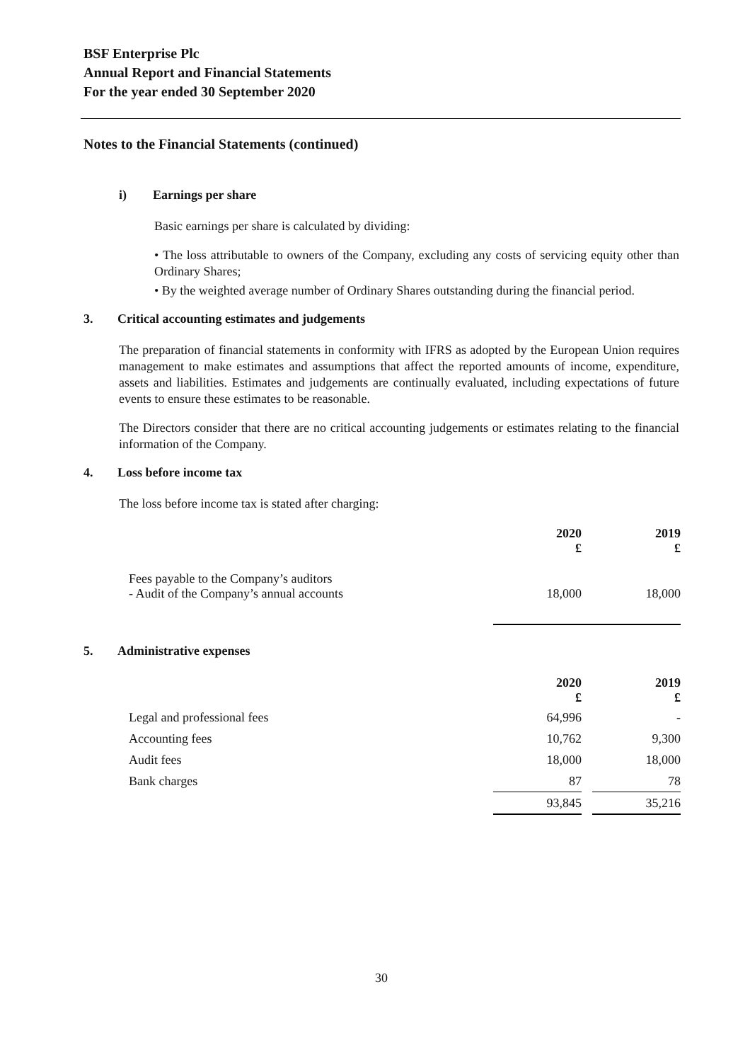BSF Enterprise Plc
Annual Report and Financial Statements
For the year ended 30 September 2020
Notes to the Financial Statements (continued)
i) Earnings per share
Basic earnings per share is calculated by dividing:
• The loss attributable to owners of the Company, excluding any costs of servicing equity other than Ordinary Shares;
• By the weighted average number of Ordinary Shares outstanding during the financial period.
3. Critical accounting estimates and judgements
The preparation of financial statements in conformity with IFRS as adopted by the European Union requires management to make estimates and assumptions that affect the reported amounts of income, expenditure, assets and liabilities. Estimates and judgements are continually evaluated, including expectations of future events to ensure these estimates to be reasonable.
The Directors consider that there are no critical accounting judgements or estimates relating to the financial information of the Company.
4. Loss before income tax
The loss before income tax is stated after charging:
| | 2020 £ | | 2019 £ |
| Fees payable to the Company’s auditors - Audit of the Company’s annual accounts | 18,000 | | 18,000 |
5. Administrative expenses
| | 2020 £ | | 2019 £ |
| Legal and professional fees | 64,996 | | - |
| Accounting fees | 10,762 | | 9,300 |
| Audit fees | 18,000 | | 18,000 |
| Bank charges | 87 | | 78 |
| | 93,845 | | 35,216 |
30